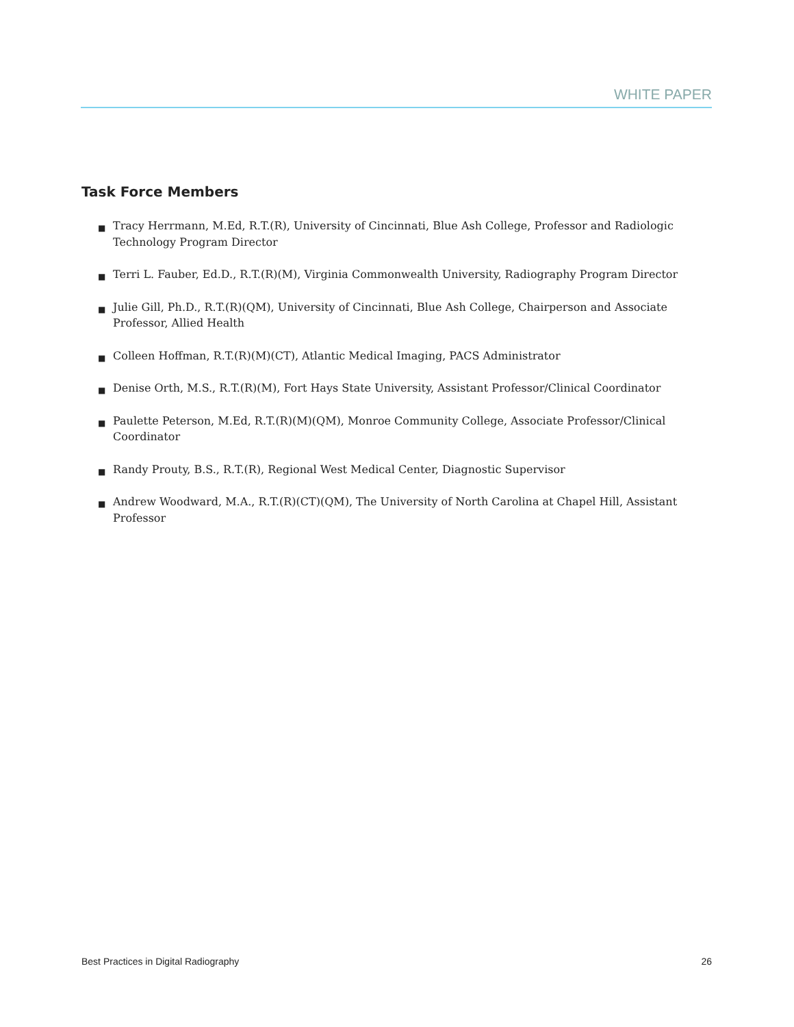WHITE PAPER
Task Force Members
■ Tracy Herrmann, M.Ed, R.T.(R), University of Cincinnati, Blue Ash College, Professor and Radiologic Technology Program Director
■ Terri L. Fauber, Ed.D., R.T.(R)(M), Virginia Commonwealth University, Radiography Program Director
■ Julie Gill, Ph.D., R.T.(R)(QM), University of Cincinnati, Blue Ash College, Chairperson and Associate Professor, Allied Health
■ Colleen Hoffman, R.T.(R)(M)(CT), Atlantic Medical Imaging, PACS Administrator
■ Denise Orth, M.S., R.T.(R)(M), Fort Hays State University, Assistant Professor/Clinical Coordinator
■ Paulette Peterson, M.Ed, R.T.(R)(M)(QM), Monroe Community College, Associate Professor/Clinical Coordinator
■ Randy Prouty, B.S., R.T.(R), Regional West Medical Center, Diagnostic Supervisor
■ Andrew Woodward, M.A., R.T.(R)(CT)(QM), The University of North Carolina at Chapel Hill, Assistant Professor
Best Practices in Digital Radiography 26